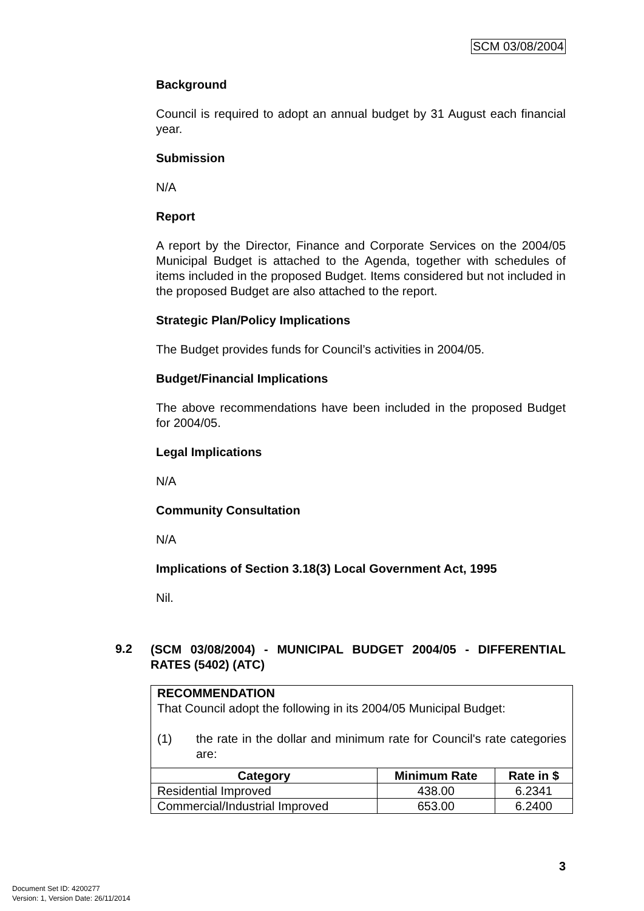SCM 03/08/2004
Background
Council is required to adopt an annual budget by 31 August each financial year.
Submission
N/A
Report
A report by the Director, Finance and Corporate Services on the 2004/05 Municipal Budget is attached to the Agenda, together with schedules of items included in the proposed Budget. Items considered but not included in the proposed Budget are also attached to the report.
Strategic Plan/Policy Implications
The Budget provides funds for Council’s activities in 2004/05.
Budget/Financial Implications
The above recommendations have been included in the proposed Budget for 2004/05.
Legal Implications
N/A
Community Consultation
N/A
Implications of Section 3.18(3) Local Government Act, 1995
Nil.
9.2 (SCM 03/08/2004) - MUNICIPAL BUDGET 2004/05 - DIFFERENTIAL RATES (5402) (ATC)
RECOMMENDATION
That Council adopt the following in its 2004/05 Municipal Budget:
(1) the rate in the dollar and minimum rate for Council's rate categories are:
| Category | Minimum Rate | Rate in $ |
| --- | --- | --- |
| Residential Improved | 438.00 | 6.2341 |
| Commercial/Industrial Improved | 653.00 | 6.2400 |
3
Document Set ID: 4200277
Version: 1, Version Date: 26/11/2014